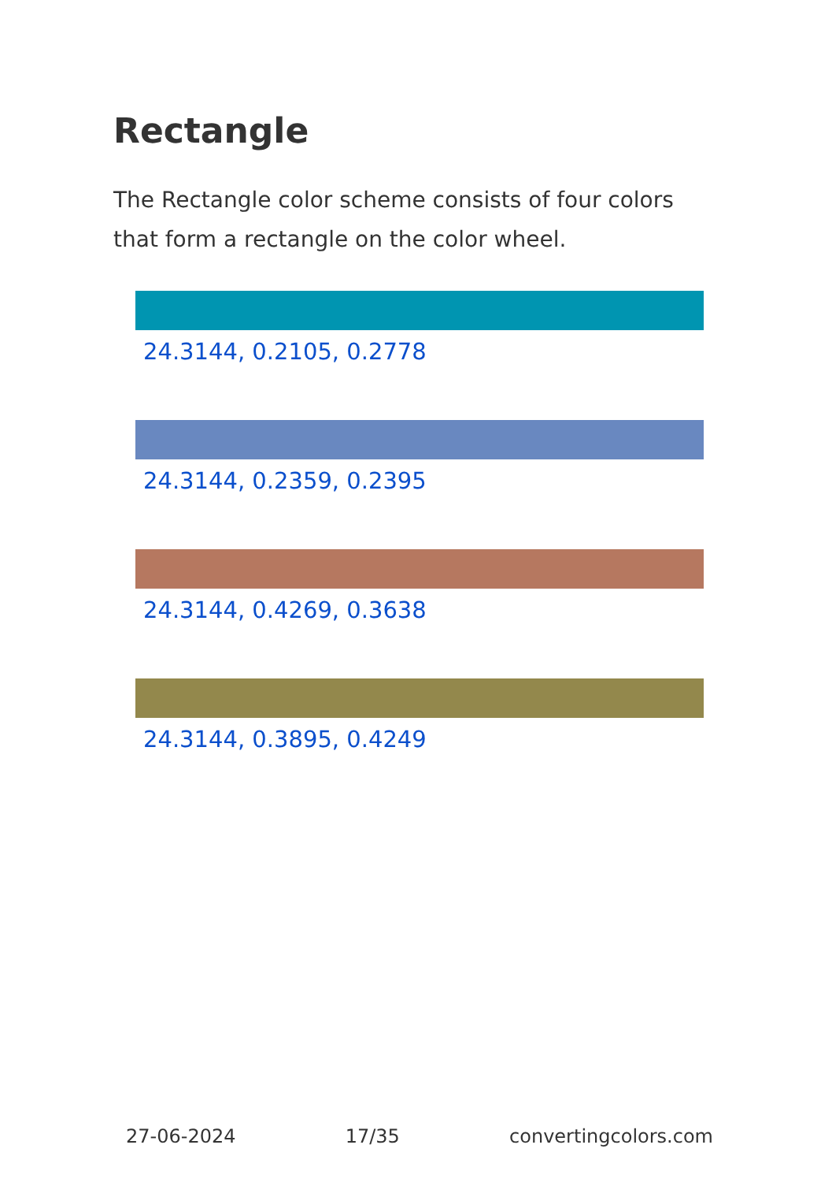Rectangle
The Rectangle color scheme consists of four colors that form a rectangle on the color wheel.
24.3144, 0.2105, 0.2778
24.3144, 0.2359, 0.2395
24.3144, 0.4269, 0.3638
24.3144, 0.3895, 0.4249
27-06-2024 17/35 convertingcolors.com